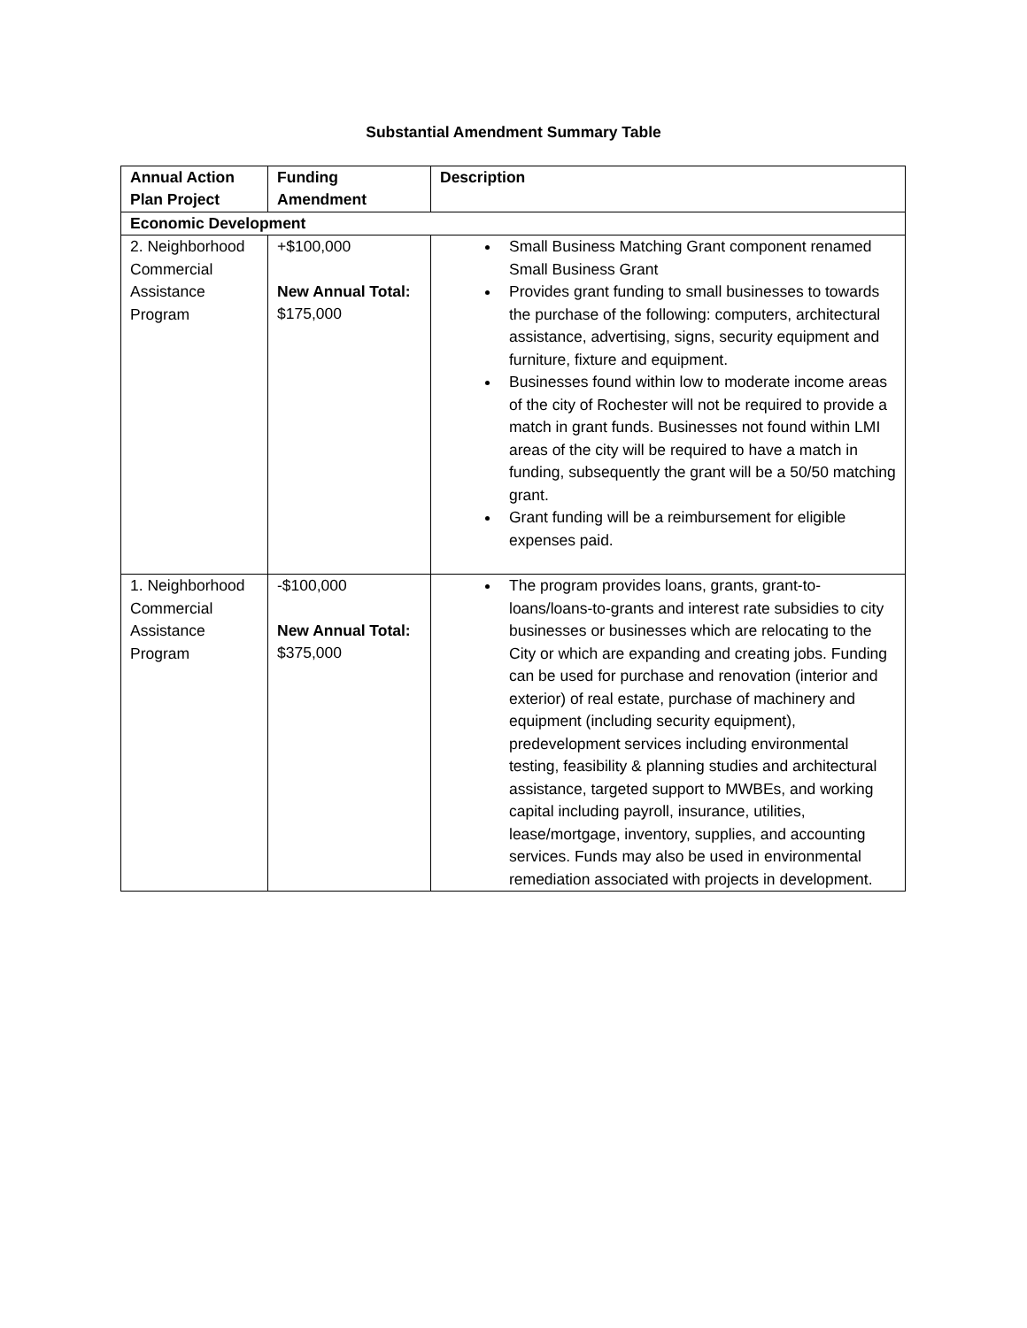Substantial Amendment Summary Table
| Annual Action Plan Project | Funding Amendment | Description |
| --- | --- | --- |
| Economic Development | | |
| 2. Neighborhood Commercial Assistance Program | +$100,000 New Annual Total: $175,000 | Small Business Matching Grant component renamed Small Business Grant Provides grant funding to small businesses to towards the purchase of the following: computers, architectural assistance, advertising, signs, security equipment and furniture, fixture and equipment. Businesses found within low to moderate income areas of the city of Rochester will not be required to provide a match in grant funds. Businesses not found within LMI areas of the city will be required to have a match in funding, subsequently the grant will be a 50/50 matching grant. Grant funding will be a reimbursement for eligible expenses paid. |
| 1. Neighborhood Commercial Assistance Program | -$100,000 New Annual Total: $375,000 | The program provides loans, grants, grant-to-loans/loans-to-grants and interest rate subsidies to city businesses or businesses which are relocating to the City or which are expanding and creating jobs. Funding can be used for purchase and renovation (interior and exterior) of real estate, purchase of machinery and equipment (including security equipment), predevelopment services including environmental testing, feasibility & planning studies and architectural assistance, targeted support to MWBEs, and working capital including payroll, insurance, utilities, lease/mortgage, inventory, supplies, and accounting services. Funds may also be used in environmental remediation associated with projects in development. |